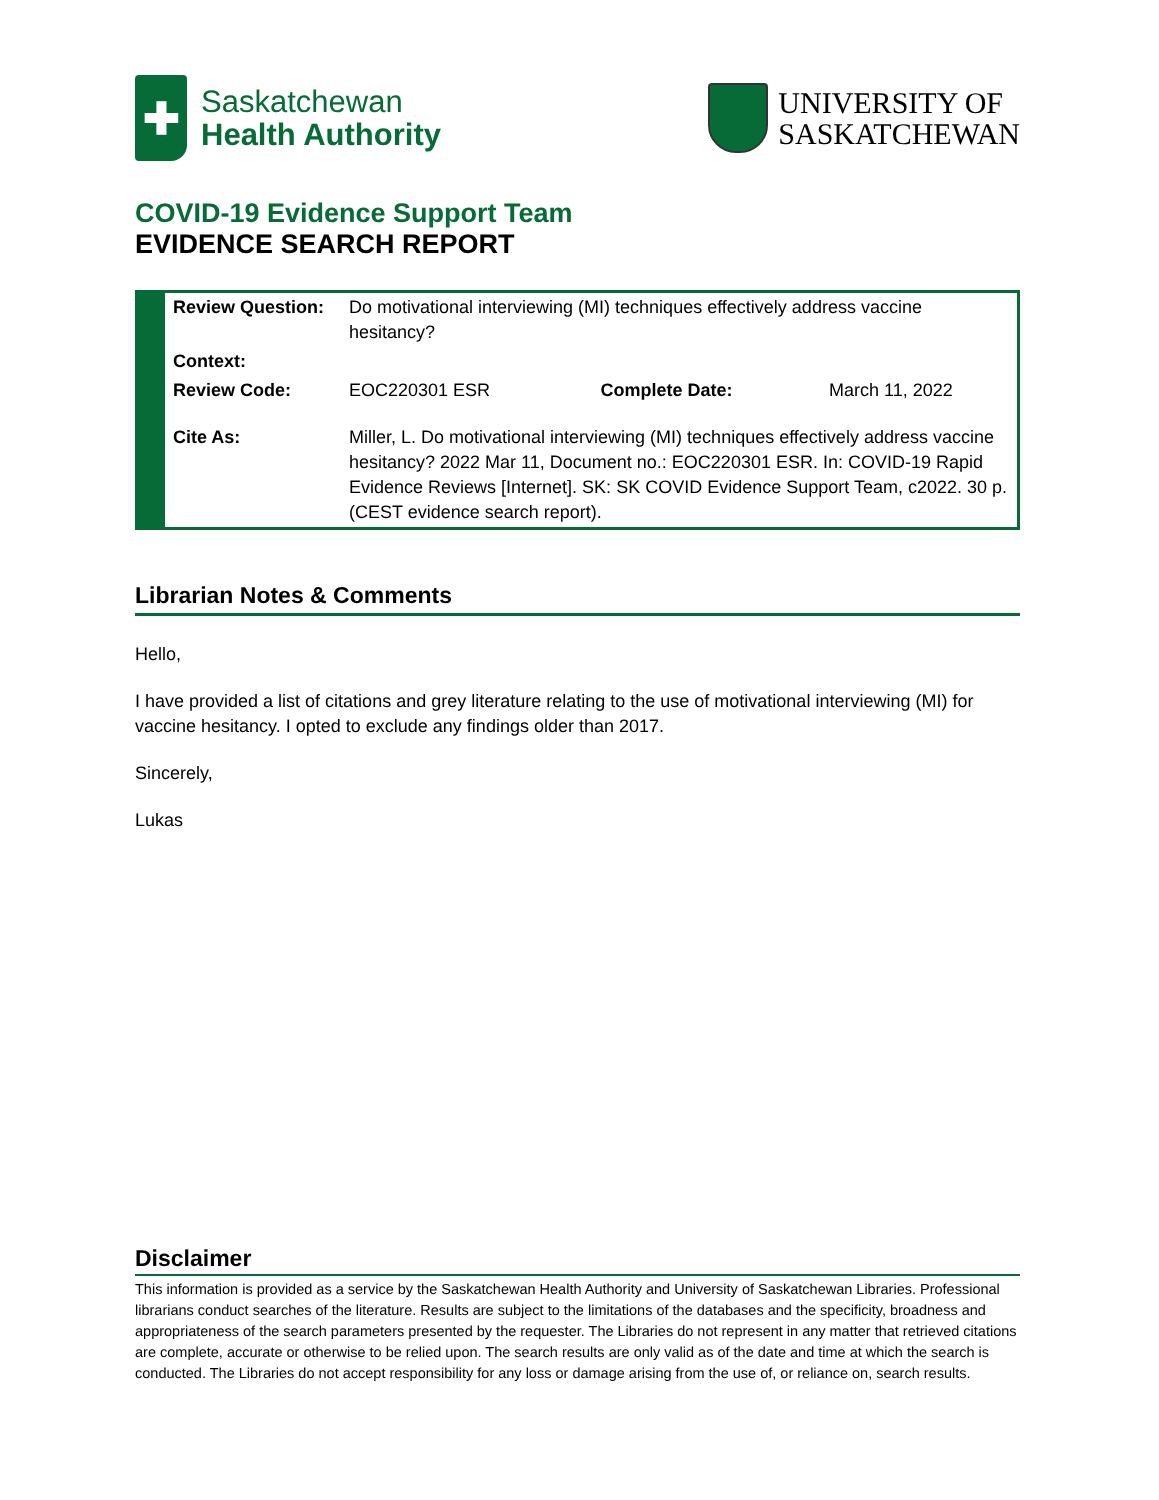✚
Saskatchewan
Health Authority
UNIVERSITY OF
SASKATCHEWAN
COVID-19 Evidence Support Team
EVIDENCE SEARCH REPORT
| Review Question: | Do motivational interviewing (MI) techniques effectively address vaccine hesitancy? | | |
| Context: | | | |
| Review Code: | EOC220301 ESR | Complete Date: | March 11, 2022 |
| Cite As: | Miller, L. Do motivational interviewing (MI) techniques effectively address vaccine hesitancy? 2022 Mar 11, Document no.: EOC220301 ESR. In: COVID-19 Rapid Evidence Reviews [Internet]. SK: SK COVID Evidence Support Team, c2022. 30 p. (CEST evidence search report). | | |
Librarian Notes & Comments
Hello,
I have provided a list of citations and grey literature relating to the use of motivational interviewing (MI) for vaccine hesitancy. I opted to exclude any findings older than 2017.
Sincerely,
Lukas
Disclaimer
This information is provided as a service by the Saskatchewan Health Authority and University of Saskatchewan Libraries. Professional librarians conduct searches of the literature. Results are subject to the limitations of the databases and the specificity, broadness and appropriateness of the search parameters presented by the requester. The Libraries do not represent in any matter that retrieved citations are complete, accurate or otherwise to be relied upon. The search results are only valid as of the date and time at which the search is conducted. The Libraries do not accept responsibility for any loss or damage arising from the use of, or reliance on, search results.